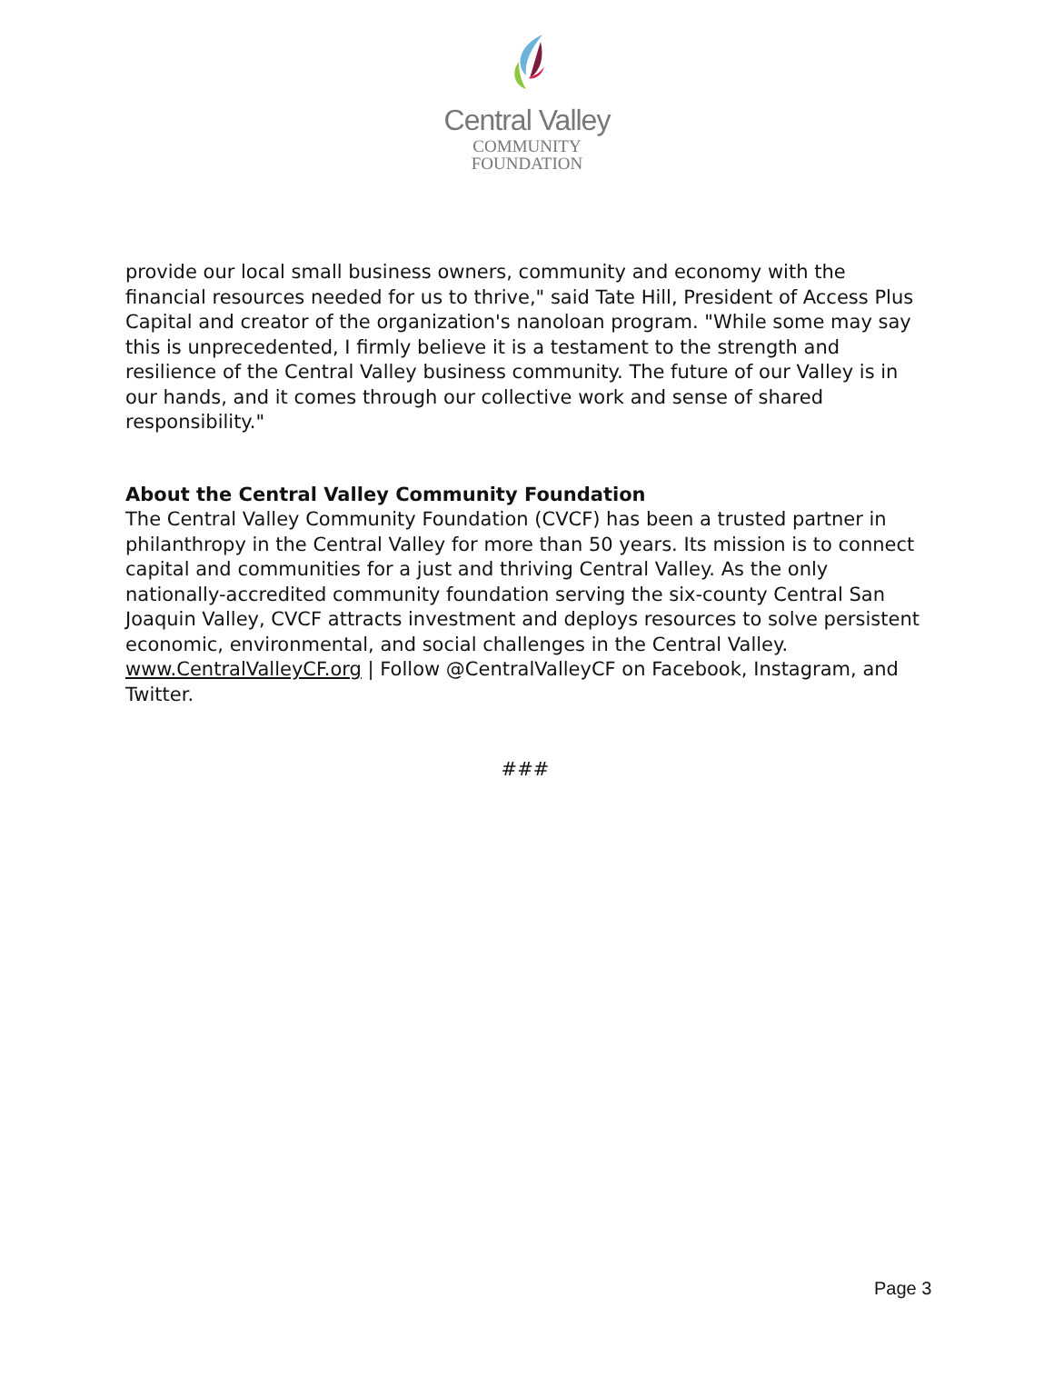Central Valley
COMMUNITY
FOUNDATION
provide our local small business owners, community and economy with the financial resources needed for us to thrive," said Tate Hill, President of Access Plus Capital and creator of the organization's nanoloan program. "While some may say this is unprecedented, I firmly believe it is a testament to the strength and resilience of the Central Valley business community. The future of our Valley is in our hands, and it comes through our collective work and sense of shared responsibility."
About the Central Valley Community Foundation
The Central Valley Community Foundation (CVCF) has been a trusted partner in philanthropy in the Central Valley for more than 50 years. Its mission is to connect capital and communities for a just and thriving Central Valley. As the only nationally-accredited community foundation serving the six-county Central San Joaquin Valley, CVCF attracts investment and deploys resources to solve persistent economic, environmental, and social challenges in the Central Valley.
www.CentralValleyCF.org | Follow @CentralValleyCF on Facebook, Instagram, and Twitter.
###
Page 3